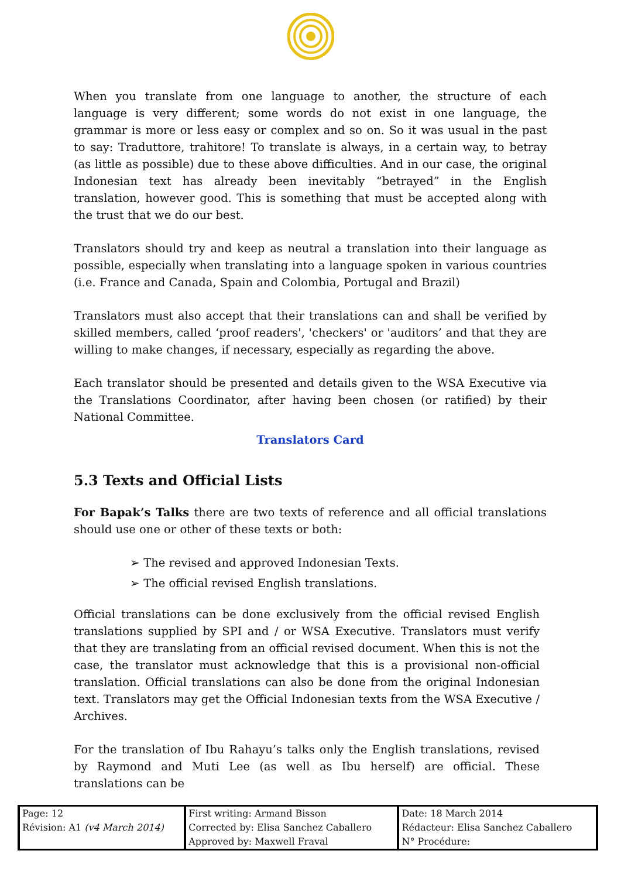When you translate from one language to another, the structure of each language is very different; some words do not exist in one language, the grammar is more or less easy or complex and so on. So it was usual in the past to say: Traduttore, trahitore! To translate is always, in a certain way, to betray (as little as possible) due to these above difficulties. And in our case, the original Indonesian text has already been inevitably “betrayed” in the English translation, however good. This is something that must be accepted along with the trust that we do our best.
Translators should try and keep as neutral a translation into their language as possible, especially when translating into a language spoken in various countries (i.e. France and Canada, Spain and Colombia, Portugal and Brazil)
Translators must also accept that their translations can and shall be verified by skilled members, called ‘proof readers', 'checkers' or 'auditors’ and that they are willing to make changes, if necessary, especially as regarding the above.
Each translator should be presented and details given to the WSA Executive via the Translations Coordinator, after having been chosen (or ratified) by their National Committee.
Translators Card
5.3 Texts and Official Lists
For Bapak’s Talks there are two texts of reference and all official translations should use one or other of these texts or both:
➢ The revised and approved Indonesian Texts.
➢ The official revised English translations.
Official translations can be done exclusively from the official revised English translations supplied by SPI and / or WSA Executive. Translators must verify that they are translating from an official revised document. When this is not the case, the translator must acknowledge that this is a provisional non-official translation. Official translations can also be done from the original Indonesian text. Translators may get the Official Indonesian texts from the WSA Executive / Archives.
For the translation of Ibu Rahayu’s talks only the English translations, revised by Raymond and Muti Lee (as well as Ibu herself) are official. These translations can be
| Page: 12 | First writing: Armand Bisson | Date: 18 March 2014 |
| Révision: A1 (v4 March 2014) | Corrected by: Elisa Sanchez Caballero | Rédacteur: Elisa Sanchez Caballero |
| | Approved by: Maxwell Fraval | N° Procédure: |